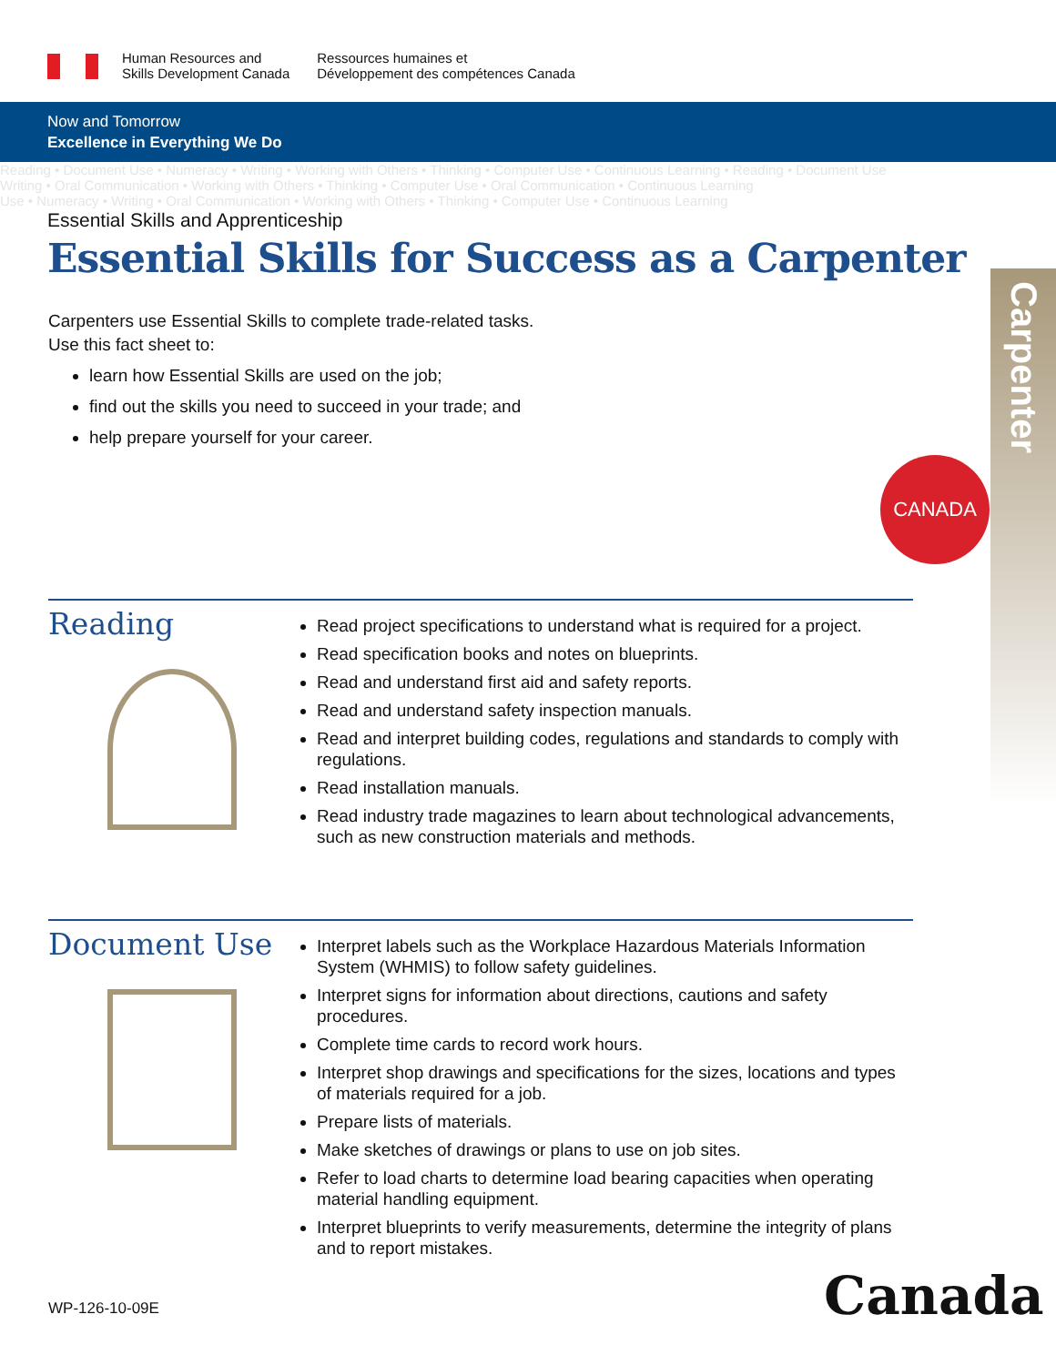Human Resources and
Skills Development Canada
Ressources humaines et
Développement des compétences Canada
Now and Tomorrow
Excellence in Everything We Do
Reading • Document Use • Numeracy • Writing • Working with Others • Thinking • Computer Use • Continuous Learning • Reading • Document Use
Writing • Oral Communication • Working with Others • Thinking • Computer Use • Oral Communication • Continuous Learning
Use • Numeracy • Writing • Oral Communication • Working with Others • Thinking • Computer Use • Continuous Learning
Essential Skills and Apprenticeship
Essential Skills for Success as a Carpenter
Carpenters use Essential Skills to complete trade-related tasks.
Use this fact sheet to:
learn how Essential Skills are used on the job;
find out the skills you need to succeed in your trade; and
help prepare yourself for your career.
Carpenter
CANADA
Reading
Read project specifications to understand what is required for a project.
Read specification books and notes on blueprints.
Read and understand first aid and safety reports.
Read and understand safety inspection manuals.
Read and interpret building codes, regulations and standards to comply with regulations.
Read installation manuals.
Read industry trade magazines to learn about technological advancements, such as new construction materials and methods.
Document Use
Interpret labels such as the Workplace Hazardous Materials Information System (WHMIS) to follow safety guidelines.
Interpret signs for information about directions, cautions and safety procedures.
Complete time cards to record work hours.
Interpret shop drawings and specifications for the sizes, locations and types of materials required for a job.
Prepare lists of materials.
Make sketches of drawings or plans to use on job sites.
Refer to load charts to determine load bearing capacities when operating material handling equipment.
Interpret blueprints to verify measurements, determine the integrity of plans and to report mistakes.
WP-126-10-09E Canada